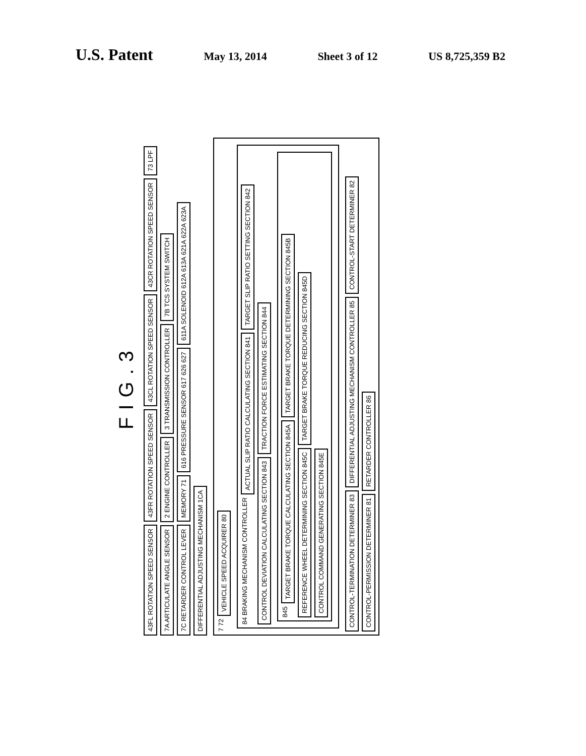U.S. Patent May 13, 2014 Sheet 3 of 12 US 8,725,359 B2
FIG.3
43FL ROTATION SPEED SENSOR
43FR ROTATION SPEED SENSOR
43CL ROTATION SPEED SENSOR
43CR ROTATION SPEED SENSOR
73 LPF
7A ARTICULATE ANGLE SENSOR
2 ENGINE CONTROLLER
3 TRANSMISSION CONTROLLER
7B TCS SYSTEM SWITCH
7C RETARDER CONTROL LEVER
MEMORY 71
616 PRESSURE SENSOR 617 626 627
611A SOLENOID 612A 613A 621A 622A 623A
DIFFERENTIAL ADJUSTING MECHANISM 1CA
7 72
VEHICLE SPEED ACQUIRER 80
84 BRAKING MECHANISM CONTROLLER
ACTUAL SLIP RATIO CALCULATING SECTION 841
TARGET SLIP RATIO SETTING SECTION 842
CONTROL DEVIATION CALCULATING SECTION 843
TRACTION FORCE ESTIMATING SECTION 844
845
TARGET BRAKE TORQUE CALCULATING SECTION 845A
TARGET BRAKE TORQUE DETERMINING SECTION 845B
REFERENCE WHEEL DETERMINING SECTION 845C
TARGET BRAKE TORQUE REDUCING SECTION 845D
CONTROL COMMAND GENERATING SECTION 845E
CONTROL-TERMINATION DETERMINER 83
DIFFERENTIAL ADJUSTING MECHANISM CONTROLLER 85
CONTROL-START DETERMINER 82
CONTROL-PERMISSION DETERMINER 81
RETARDER CONTROLLER 86